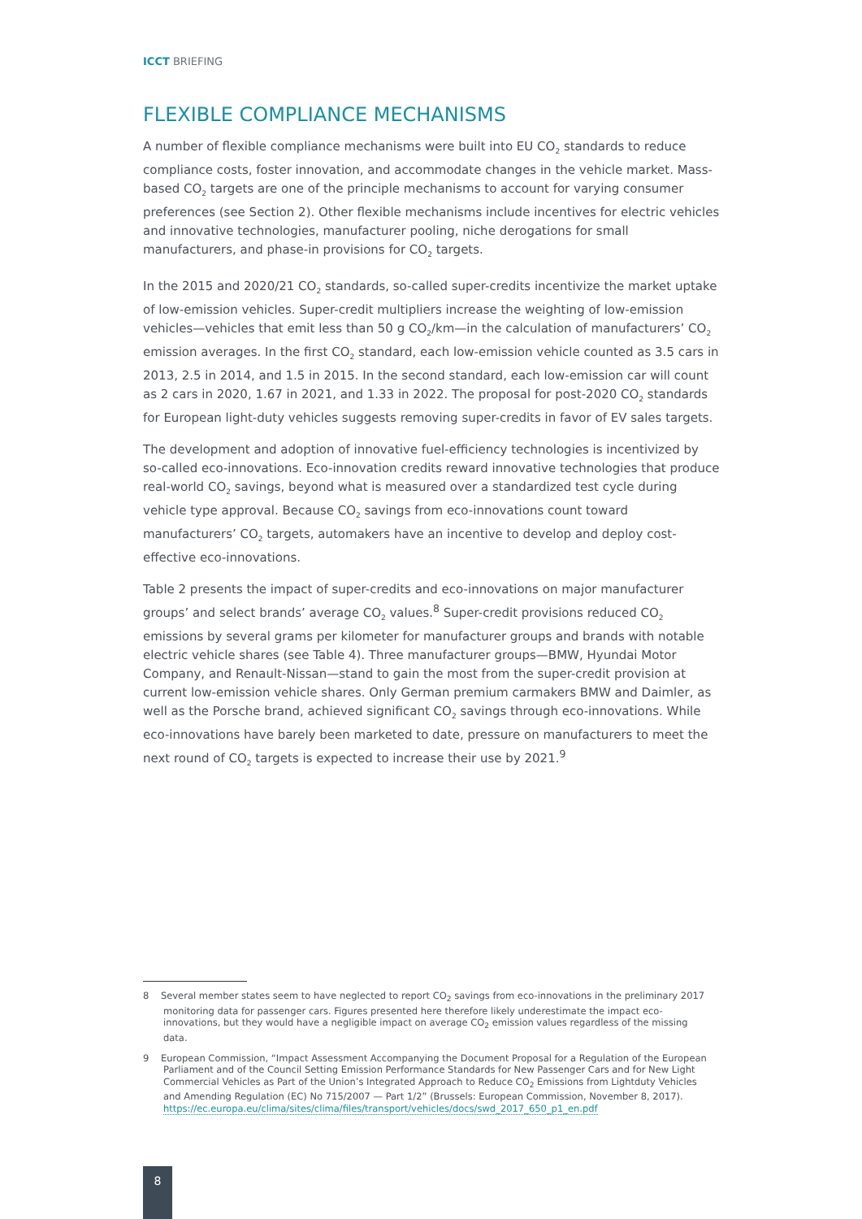ICCT BRIEFING
FLEXIBLE COMPLIANCE MECHANISMS
A number of flexible compliance mechanisms were built into EU CO<sub>2</sub> standards to reduce compliance costs, foster innovation, and accommodate changes in the vehicle market. Mass-based CO<sub>2</sub> targets are one of the principle mechanisms to account for varying consumer preferences (see Section 2). Other flexible mechanisms include incentives for electric vehicles and innovative technologies, manufacturer pooling, niche derogations for small manufacturers, and phase-in provisions for CO<sub>2</sub> targets.
In the 2015 and 2020/21 CO<sub>2</sub> standards, so-called super-credits incentivize the market uptake of low-emission vehicles. Super-credit multipliers increase the weighting of low-emission vehicles—vehicles that emit less than 50 g CO<sub>2</sub>/km—in the calculation of manufacturers’ CO<sub>2</sub> emission averages. In the first CO<sub>2</sub> standard, each low-emission vehicle counted as 3.5 cars in 2013, 2.5 in 2014, and 1.5 in 2015. In the second standard, each low-emission car will count as 2 cars in 2020, 1.67 in 2021, and 1.33 in 2022. The proposal for post-2020 CO<sub>2</sub> standards for European light-duty vehicles suggests removing super-credits in favor of EV sales targets.
The development and adoption of innovative fuel-efficiency technologies is incentivized by so-called eco-innovations. Eco-innovation credits reward innovative technologies that produce real-world CO<sub>2</sub> savings, beyond what is measured over a standardized test cycle during vehicle type approval. Because CO<sub>2</sub> savings from eco-innovations count toward manufacturers’ CO<sub>2</sub> targets, automakers have an incentive to develop and deploy cost-effective eco-innovations.
Table 2 presents the impact of super-credits and eco-innovations on major manufacturer groups’ and select brands’ average CO<sub>2</sub> values.<sup>8</sup> Super-credit provisions reduced CO<sub>2</sub> emissions by several grams per kilometer for manufacturer groups and brands with notable electric vehicle shares (see Table 4). Three manufacturer groups—BMW, Hyundai Motor Company, and Renault-Nissan—stand to gain the most from the super-credit provision at current low-emission vehicle shares. Only German premium carmakers BMW and Daimler, as well as the Porsche brand, achieved significant CO<sub>2</sub> savings through eco-innovations. While eco-innovations have barely been marketed to date, pressure on manufacturers to meet the next round of CO<sub>2</sub> targets is expected to increase their use by 2021.<sup>9</sup>
8 Several member states seem to have neglected to report CO<sub>2</sub> savings from eco-innovations in the preliminary 2017 monitoring data for passenger cars. Figures presented here therefore likely underestimate the impact eco-innovations, but they would have a negligible impact on average CO<sub>2</sub> emission values regardless of the missing data.
9 European Commission, “Impact Assessment Accompanying the Document Proposal for a Regulation of the European Parliament and of the Council Setting Emission Performance Standards for New Passenger Cars and for New Light Commercial Vehicles as Part of the Union’s Integrated Approach to Reduce CO<sub>2</sub> Emissions from Lightduty Vehicles and Amending Regulation (EC) No 715/2007 — Part 1/2” (Brussels: European Commission, November 8, 2017). https://ec.europa.eu/clima/sites/clima/files/transport/vehicles/docs/swd_2017_650_p1_en.pdf
8